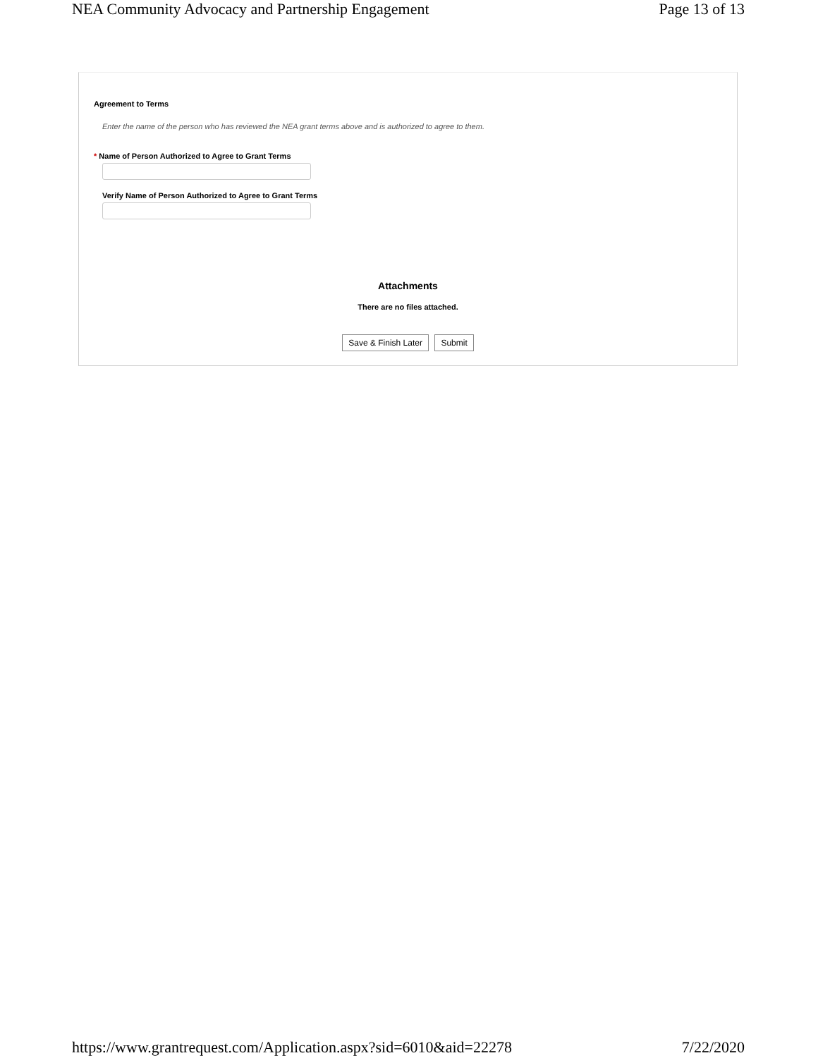NEA Community Advocacy and Partnership Engagement Page 13 of 13
Agreement to Terms
Enter the name of the person who has reviewed the NEA grant terms above and is authorized to agree to them.
* Name of Person Authorized to Agree to Grant Terms
Verify Name of Person Authorized to Agree to Grant Terms
Attachments
There are no files attached.
Save & Finish Later Submit
https://www.grantrequest.com/Application.aspx?sid=6010&aid=22278 7/22/2020